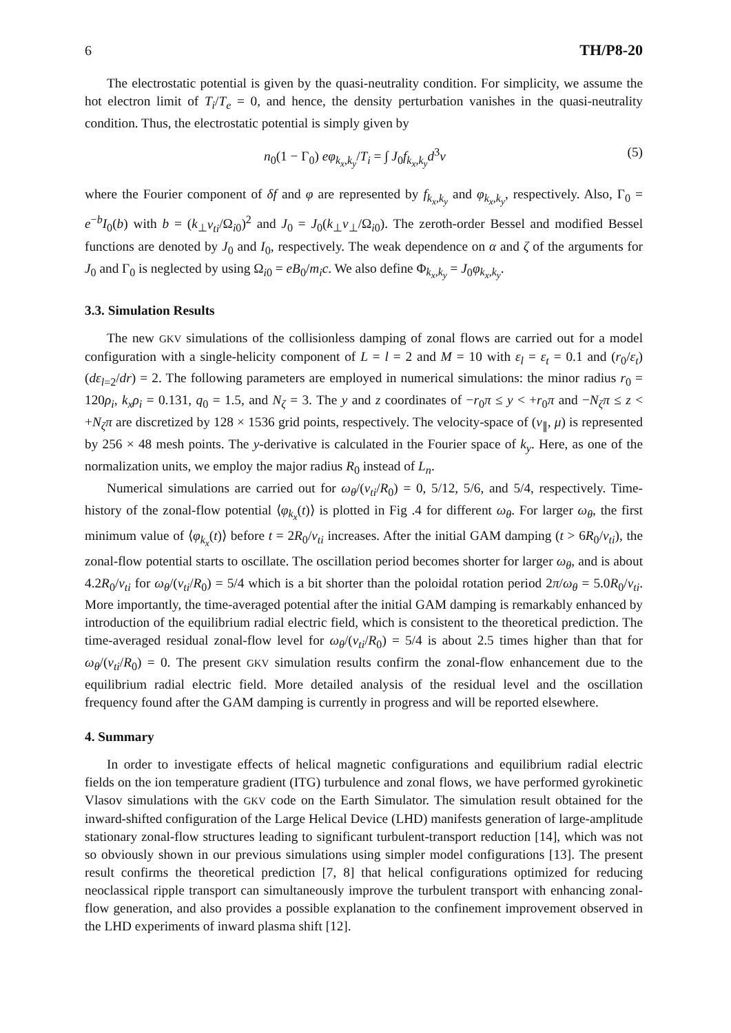6 TH/P8-20
The electrostatic potential is given by the quasi-neutrality condition. For simplicity, we assume the hot electron limit of T<sub>i</sub>/T<sub>e</sub> = 0, and hence, the density perturbation vanishes in the quasi-neutrality condition. Thus, the electrostatic potential is simply given by
n<sub>0</sub>(1 − Γ<sub>0</sub>) eφ<sub>k<sub>x</sub>,k<sub>y</sub></sub>/T<sub>i</sub> = ∫ J<sub>0</sub>f<sub>k<sub>x</sub>,k<sub>y</sub></sub>d<sup>3</sup>v (5)
where the Fourier component of δf and φ are represented by f<sub>k<sub>x</sub>,k<sub>y</sub></sub> and φ<sub>k<sub>x</sub>,k<sub>y</sub></sub>, respectively. Also, Γ<sub>0</sub> = e<sup>−b</sup>I<sub>0</sub>(b) with b = (k<sub>⊥</sub>v<sub>ti</sub>/Ω<sub>i0</sub>)<sup>2</sup> and J<sub>0</sub> = J<sub>0</sub>(k<sub>⊥</sub>v<sub>⊥</sub>/Ω<sub>i0</sub>). The zeroth-order Bessel and modified Bessel functions are denoted by J<sub>0</sub> and I<sub>0</sub>, respectively. The weak dependence on α and ζ of the arguments for J<sub>0</sub> and Γ<sub>0</sub> is neglected by using Ω<sub>i0</sub> = eB<sub>0</sub>/m<sub>i</sub>c. We also define Φ<sub>k<sub>x</sub>,k<sub>y</sub></sub> = J<sub>0</sub>φ<sub>k<sub>x</sub>,k<sub>y</sub></sub>.
3.3. Simulation Results
The new GKV simulations of the collisionless damping of zonal flows are carried out for a model configuration with a single-helicity component of L = l = 2 and M = 10 with ε<sub>l</sub> = ε<sub>t</sub> = 0.1 and (r<sub>0</sub>/ε<sub>t</sub>)(dε<sub>l=2</sub>/dr) = 2. The following parameters are employed in numerical simulations: the minor radius r<sub>0</sub> = 120ρ<sub>i</sub>, k<sub>x</sub>ρ<sub>i</sub> = 0.131, q<sub>0</sub> = 1.5, and N<sub>ζ</sub> = 3. The y and z coordinates of −r<sub>0</sub>π ≤ y < +r<sub>0</sub>π and −N<sub>ζ</sub>π ≤ z < +N<sub>ζ</sub>π are discretized by 128 × 1536 grid points, respectively. The velocity-space of (v<sub>∥</sub>, μ) is represented by 256 × 48 mesh points. The y-derivative is calculated in the Fourier space of k<sub>y</sub>. Here, as one of the normalization units, we employ the major radius R<sub>0</sub> instead of L<sub>n</sub>.
Numerical simulations are carried out for ω<sub>θ</sub>/(v<sub>ti</sub>/R<sub>0</sub>) = 0, 5/12, 5/6, and 5/4, respectively. Time-history of the zonal-flow potential ⟨φ<sub>k<sub>x</sub></sub>(t)⟩ is plotted in Fig .4 for different ω<sub>θ</sub>. For larger ω<sub>θ</sub>, the first minimum value of ⟨φ<sub>k<sub>x</sub></sub>(t)⟩ before t = 2R<sub>0</sub>/v<sub>ti</sub> increases. After the initial GAM damping (t > 6R<sub>0</sub>/v<sub>ti</sub>), the zonal-flow potential starts to oscillate. The oscillation period becomes shorter for larger ω<sub>θ</sub>, and is about 4.2R<sub>0</sub>/v<sub>ti</sub> for ω<sub>θ</sub>/(v<sub>ti</sub>/R<sub>0</sub>) = 5/4 which is a bit shorter than the poloidal rotation period 2π/ω<sub>θ</sub> = 5.0R<sub>0</sub>/v<sub>ti</sub>. More importantly, the time-averaged potential after the initial GAM damping is remarkably enhanced by introduction of the equilibrium radial electric field, which is consistent to the theoretical prediction. The time-averaged residual zonal-flow level for ω<sub>θ</sub>/(v<sub>ti</sub>/R<sub>0</sub>) = 5/4 is about 2.5 times higher than that for ω<sub>θ</sub>/(v<sub>ti</sub>/R<sub>0</sub>) = 0. The present GKV simulation results confirm the zonal-flow enhancement due to the equilibrium radial electric field. More detailed analysis of the residual level and the oscillation frequency found after the GAM damping is currently in progress and will be reported elsewhere.
4. Summary
In order to investigate effects of helical magnetic configurations and equilibrium radial electric fields on the ion temperature gradient (ITG) turbulence and zonal flows, we have performed gyrokinetic Vlasov simulations with the GKV code on the Earth Simulator. The simulation result obtained for the inward-shifted configuration of the Large Helical Device (LHD) manifests generation of large-amplitude stationary zonal-flow structures leading to significant turbulent-transport reduction [14], which was not so obviously shown in our previous simulations using simpler model configurations [13]. The present result confirms the theoretical prediction [7, 8] that helical configurations optimized for reducing neoclassical ripple transport can simultaneously improve the turbulent transport with enhancing zonal-flow generation, and also provides a possible explanation to the confinement improvement observed in the LHD experiments of inward plasma shift [12].